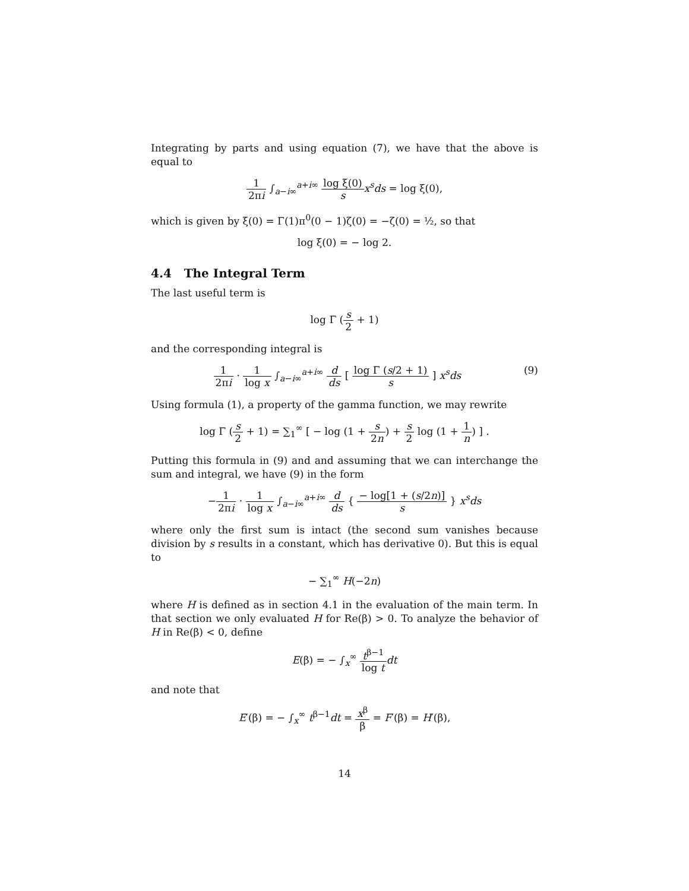Integrating by parts and using equation (7), we have that the above is equal to
1 2πi ∫<sub>a−i∞</sub><sup>a+i∞</sup> log ξ(0) s x<sup>s</sup>ds = log ξ(0),
which is given by ξ(0) = Γ(1)π<sup>0</sup>(0 − 1)ζ(0) = −ζ(0) = ½, so that
log ξ(0) = − log 2.
4.4 The Integral Term
The last useful term is
log Γ (s 2 + 1)
and the corresponding integral is
1 2πi · 1 log x ∫<sub>a−i∞</sub><sup>a+i∞</sup> d ds [ log Γ (s/2 + 1) s ] x<sup>s</sup>ds (9)
Using formula (1), a property of the gamma function, we may rewrite
log Γ (s 2 + 1) = ∑<sub>1</sub><sup>∞</sup> [ − log (1 + s 2n) + s 2 log (1 + 1 n) ] .
Putting this formula in (9) and and assuming that we can interchange the sum and integral, we have (9) in the form
−1 2πi · 1 log x ∫<sub>a−i∞</sub><sup>a+i∞</sup> d ds { − log[1 + (s/2n)] s } x<sup>s</sup>ds
where only the first sum is intact (the second sum vanishes because division by s results in a constant, which has derivative 0). But this is equal to
− ∑<sub>1</sub><sup>∞</sup> H(−2n)
where H is defined as in section 4.1 in the evaluation of the main term. In that section we only evaluated H for Re(β) > 0. To analyze the behavior of H in Re(β) < 0, define
E(β) = − ∫<sub>x</sub><sup>∞</sup> t<sup>β−1</sup> log t dt
and note that
E′(β) = − ∫<sub>x</sub><sup>∞</sup> t<sup>β−1</sup>dt = x<sup>β</sup> β = F′(β) = H′(β),
14